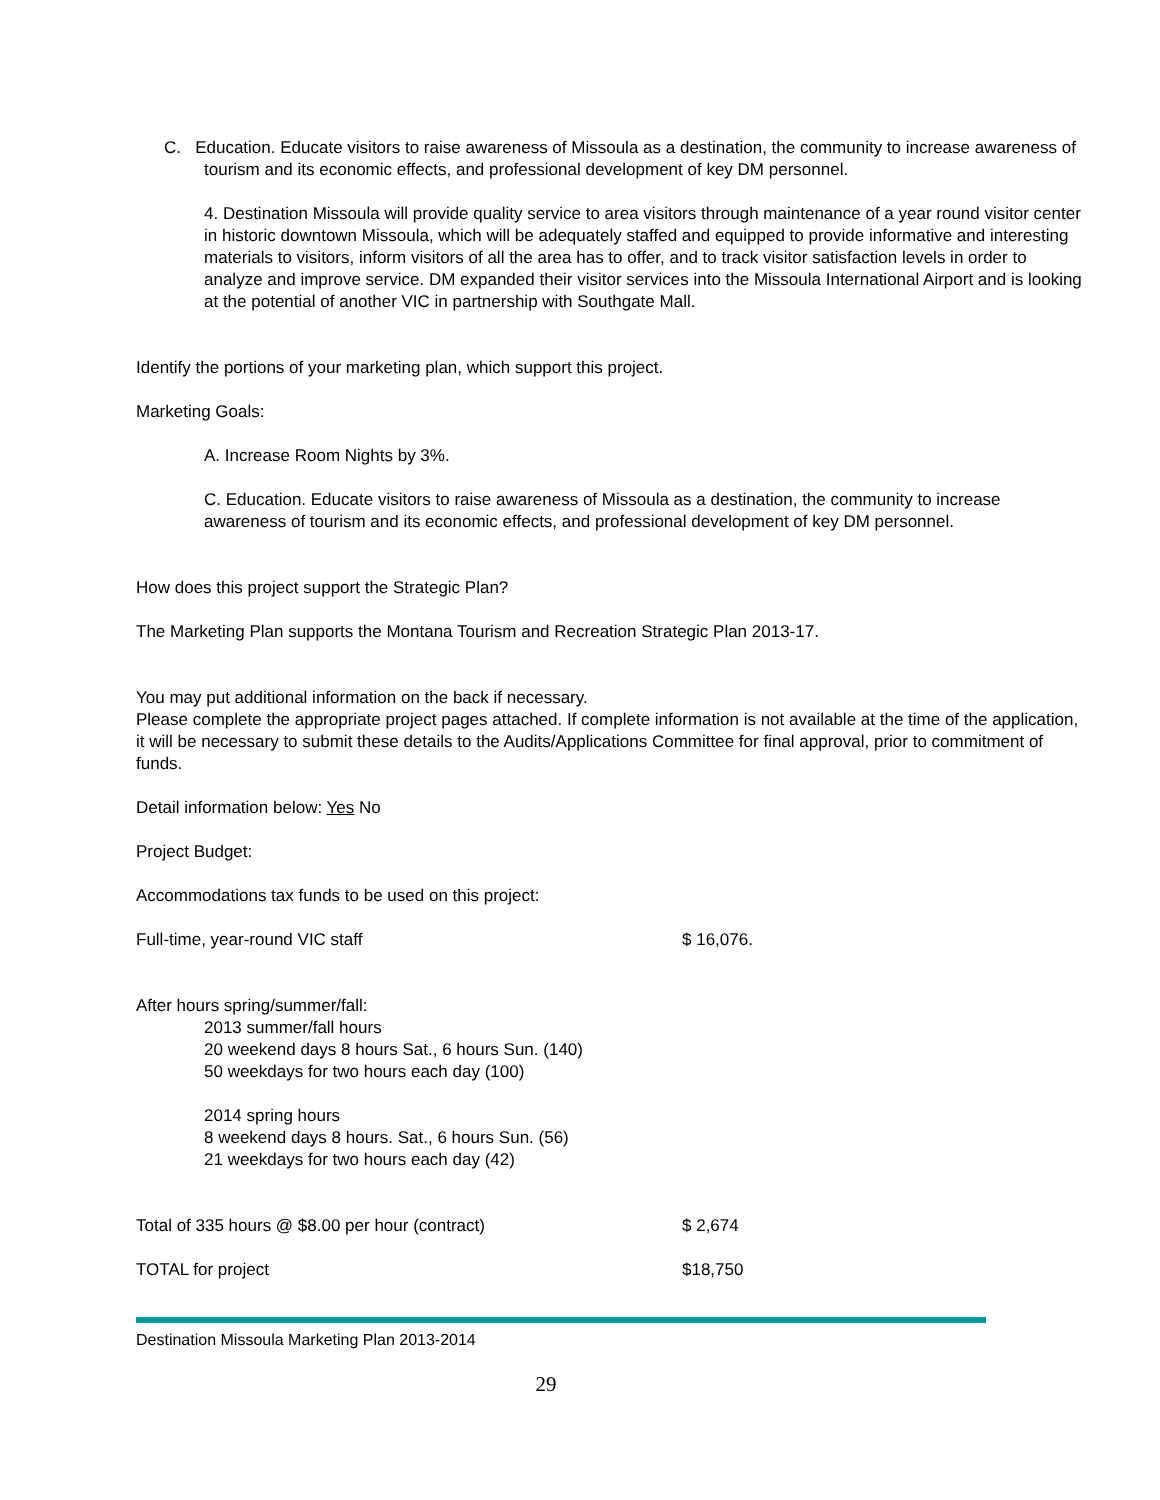C. Education. Educate visitors to raise awareness of Missoula as a destination, the community to increase awareness of tourism and its economic effects, and professional development of key DM personnel.
4. Destination Missoula will provide quality service to area visitors through maintenance of a year round visitor center in historic downtown Missoula, which will be adequately staffed and equipped to provide informative and interesting materials to visitors, inform visitors of all the area has to offer, and to track visitor satisfaction levels in order to analyze and improve service. DM expanded their visitor services into the Missoula International Airport and is looking at the potential of another VIC in partnership with Southgate Mall.
Identify the portions of your marketing plan, which support this project.
Marketing Goals:
A. Increase Room Nights by 3%.
C. Education. Educate visitors to raise awareness of Missoula as a destination, the community to increase awareness of tourism and its economic effects, and professional development of key DM personnel.
How does this project support the Strategic Plan?
The Marketing Plan supports the Montana Tourism and Recreation Strategic Plan 2013-17.
You may put additional information on the back if necessary.
Please complete the appropriate project pages attached. If complete information is not available at the time of the application, it will be necessary to submit these details to the Audits/Applications Committee for final approval, prior to commitment of funds.
Detail information below: Yes No
Project Budget:
Accommodations tax funds to be used on this project:
Full-time, year-round VIC staff $ 16,076.
After hours spring/summer/fall:
2013 summer/fall hours
20 weekend days 8 hours Sat., 6 hours Sun. (140)
50 weekdays for two hours each day (100)
2014 spring hours
8 weekend days 8 hours. Sat., 6 hours Sun. (56)
21 weekdays for two hours each day (42)
Total of 335 hours @ $8.00 per hour (contract) $ 2,674
TOTAL for project $18,750
Destination Missoula Marketing Plan 2013-2014
29